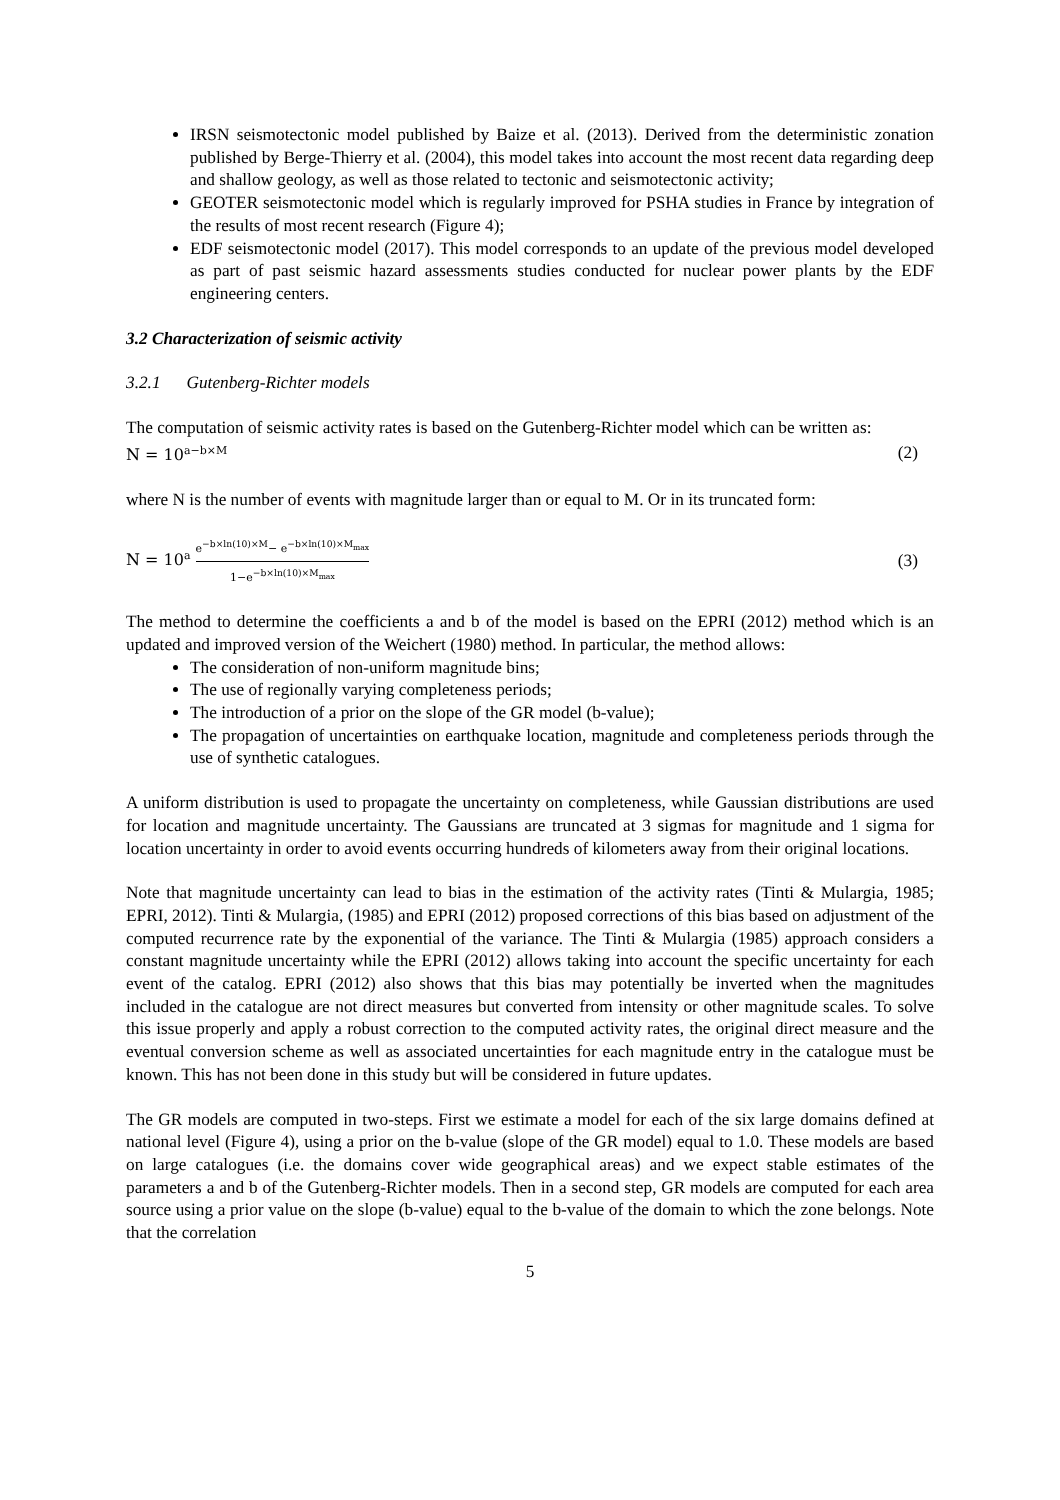IRSN seismotectonic model published by Baize et al. (2013). Derived from the deterministic zonation published by Berge-Thierry et al. (2004), this model takes into account the most recent data regarding deep and shallow geology, as well as those related to tectonic and seismotectonic activity;
GEOTER seismotectonic model which is regularly improved for PSHA studies in France by integration of the results of most recent research (Figure 4);
EDF seismotectonic model (2017). This model corresponds to an update of the previous model developed as part of past seismic hazard assessments studies conducted for nuclear power plants by the EDF engineering centers.
3.2 Characterization of seismic activity
3.2.1 Gutenberg-Richter models
The computation of seismic activity rates is based on the Gutenberg-Richter model which can be written as:
N = 10<sup>a−b×M</sup> (2)
where N is the number of events with magnitude larger than or equal to M. Or in its truncated form:
N = 10<sup>a</sup> e<sup>−b×ln(10)×M</sup>− e<sup>−b×ln(10)×M<sub>max</sub></sup> 1−e<sup>−b×ln(10)×M<sub>max</sub></sup> (3)
The method to determine the coefficients a and b of the model is based on the EPRI (2012) method which is an updated and improved version of the Weichert (1980) method. In particular, the method allows:
The consideration of non-uniform magnitude bins;
The use of regionally varying completeness periods;
The introduction of a prior on the slope of the GR model (b-value);
The propagation of uncertainties on earthquake location, magnitude and completeness periods through the use of synthetic catalogues.
A uniform distribution is used to propagate the uncertainty on completeness, while Gaussian distributions are used for location and magnitude uncertainty. The Gaussians are truncated at 3 sigmas for magnitude and 1 sigma for location uncertainty in order to avoid events occurring hundreds of kilometers away from their original locations.
Note that magnitude uncertainty can lead to bias in the estimation of the activity rates (Tinti & Mulargia, 1985; EPRI, 2012). Tinti & Mulargia, (1985) and EPRI (2012) proposed corrections of this bias based on adjustment of the computed recurrence rate by the exponential of the variance. The Tinti & Mulargia (1985) approach considers a constant magnitude uncertainty while the EPRI (2012) allows taking into account the specific uncertainty for each event of the catalog. EPRI (2012) also shows that this bias may potentially be inverted when the magnitudes included in the catalogue are not direct measures but converted from intensity or other magnitude scales. To solve this issue properly and apply a robust correction to the computed activity rates, the original direct measure and the eventual conversion scheme as well as associated uncertainties for each magnitude entry in the catalogue must be known. This has not been done in this study but will be considered in future updates.
The GR models are computed in two-steps. First we estimate a model for each of the six large domains defined at national level (Figure 4), using a prior on the b-value (slope of the GR model) equal to 1.0. These models are based on large catalogues (i.e. the domains cover wide geographical areas) and we expect stable estimates of the parameters a and b of the Gutenberg-Richter models. Then in a second step, GR models are computed for each area source using a prior value on the slope (b-value) equal to the b-value of the domain to which the zone belongs. Note that the correlation
5